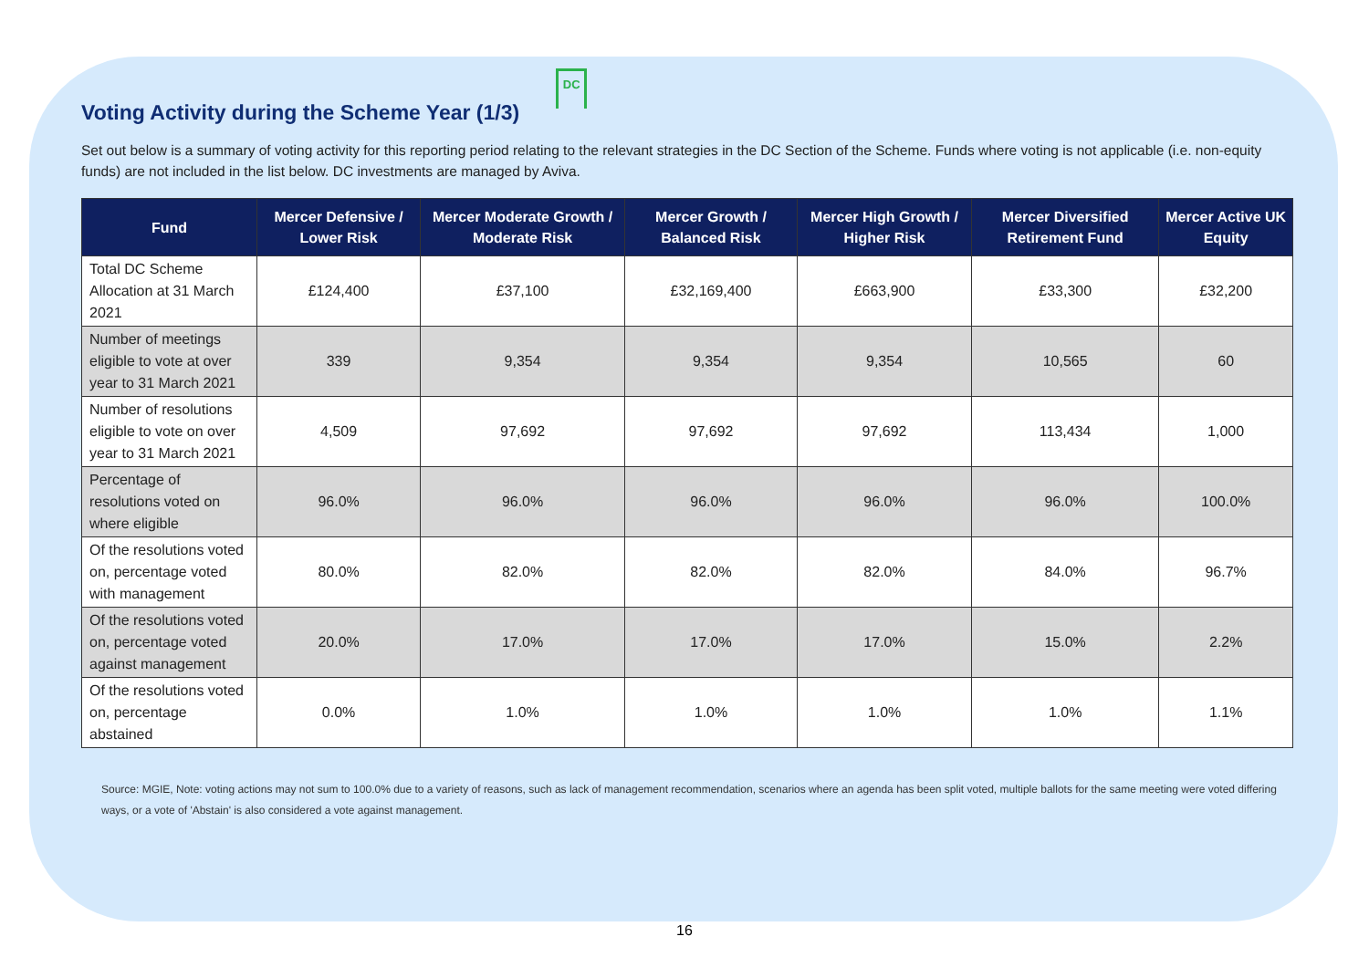Voting Activity during the Scheme Year (1/3)
DC
Set out below is a summary of voting activity for this reporting period relating to the relevant strategies in the DC Section of the Scheme. Funds where voting is not applicable (i.e. non-equity funds) are not included in the list below. DC investments are managed by Aviva.
| Fund | Mercer Defensive / Lower Risk | Mercer Moderate Growth / Moderate Risk | Mercer Growth / Balanced Risk | Mercer High Growth / Higher Risk | Mercer Diversified Retirement Fund | Mercer Active UK Equity |
| --- | --- | --- | --- | --- | --- | --- |
| Total DC Scheme Allocation at 31 March 2021 | £124,400 | £37,100 | £32,169,400 | £663,900 | £33,300 | £32,200 |
| Number of meetings eligible to vote at over year to 31 March 2021 | 339 | 9,354 | 9,354 | 9,354 | 10,565 | 60 |
| Number of resolutions eligible to vote on over year to 31 March 2021 | 4,509 | 97,692 | 97,692 | 97,692 | 113,434 | 1,000 |
| Percentage of resolutions voted on where eligible | 96.0% | 96.0% | 96.0% | 96.0% | 96.0% | 100.0% |
| Of the resolutions voted on, percentage voted with management | 80.0% | 82.0% | 82.0% | 82.0% | 84.0% | 96.7% |
| Of the resolutions voted on, percentage voted against management | 20.0% | 17.0% | 17.0% | 17.0% | 15.0% | 2.2% |
| Of the resolutions voted on, percentage abstained | 0.0% | 1.0% | 1.0% | 1.0% | 1.0% | 1.1% |
Source: MGIE, Note: voting actions may not sum to 100.0% due to a variety of reasons, such as lack of management recommendation, scenarios where an agenda has been split voted, multiple ballots for the same meeting were voted differing ways, or a vote of 'Abstain' is also considered a vote against management.
16